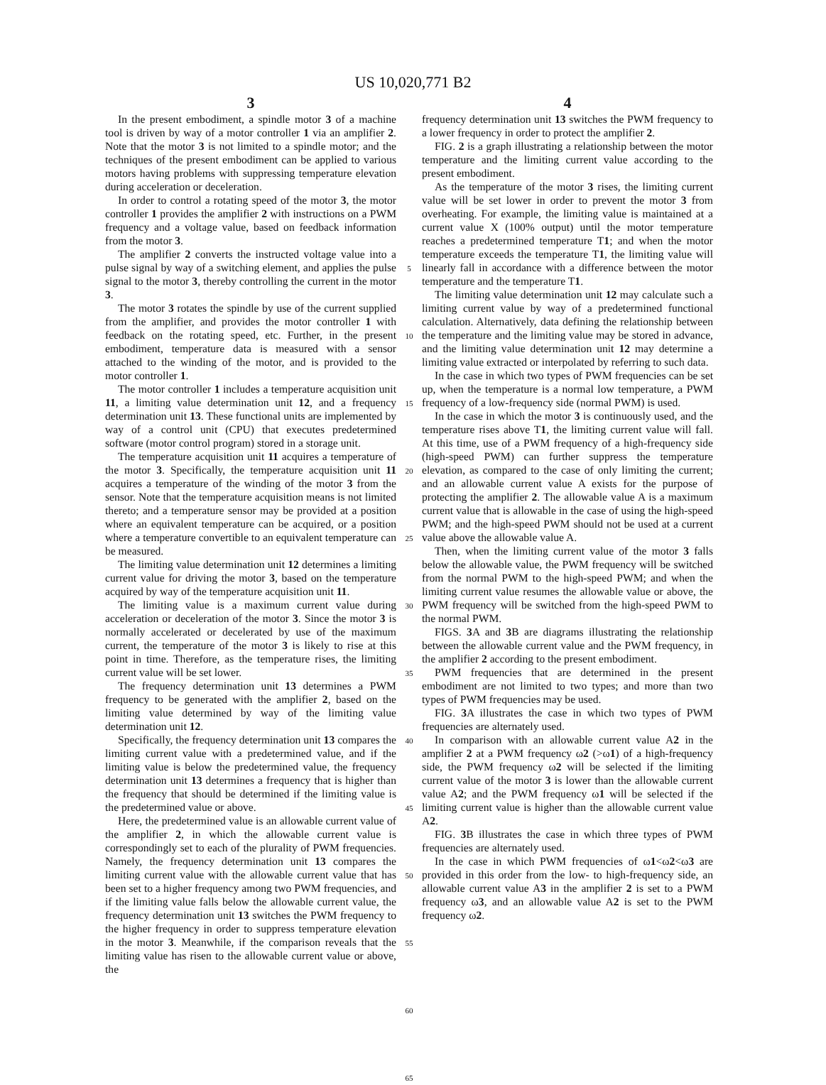US 10,020,771 B2
3
In the present embodiment, a spindle motor 3 of a machine tool is driven by way of a motor controller 1 via an amplifier 2. Note that the motor 3 is not limited to a spindle motor; and the techniques of the present embodiment can be applied to various motors having problems with suppressing temperature elevation during acceleration or deceleration.
In order to control a rotating speed of the motor 3, the motor controller 1 provides the amplifier 2 with instructions on a PWM frequency and a voltage value, based on feedback information from the motor 3.
The amplifier 2 converts the instructed voltage value into a pulse signal by way of a switching element, and applies the pulse signal to the motor 3, thereby controlling the current in the motor 3.
The motor 3 rotates the spindle by use of the current supplied from the amplifier, and provides the motor controller 1 with feedback on the rotating speed, etc. Further, in the present embodiment, temperature data is measured with a sensor attached to the winding of the motor, and is provided to the motor controller 1.
The motor controller 1 includes a temperature acquisition unit 11, a limiting value determination unit 12, and a frequency determination unit 13. These functional units are implemented by way of a control unit (CPU) that executes predetermined software (motor control program) stored in a storage unit.
The temperature acquisition unit 11 acquires a temperature of the motor 3. Specifically, the temperature acquisition unit 11 acquires a temperature of the winding of the motor 3 from the sensor. Note that the temperature acquisition means is not limited thereto; and a temperature sensor may be provided at a position where an equivalent temperature can be acquired, or a position where a temperature convertible to an equivalent temperature can be measured.
The limiting value determination unit 12 determines a limiting current value for driving the motor 3, based on the temperature acquired by way of the temperature acquisition unit 11.
The limiting value is a maximum current value during acceleration or deceleration of the motor 3. Since the motor 3 is normally accelerated or decelerated by use of the maximum current, the temperature of the motor 3 is likely to rise at this point in time. Therefore, as the temperature rises, the limiting current value will be set lower.
The frequency determination unit 13 determines a PWM frequency to be generated with the amplifier 2, based on the limiting value determined by way of the limiting value determination unit 12.
Specifically, the frequency determination unit 13 compares the limiting current value with a predetermined value, and if the limiting value is below the predetermined value, the frequency determination unit 13 determines a frequency that is higher than the frequency that should be determined if the limiting value is the predetermined value or above.
Here, the predetermined value is an allowable current value of the amplifier 2, in which the allowable current value is correspondingly set to each of the plurality of PWM frequencies. Namely, the frequency determination unit 13 compares the limiting current value with the allowable current value that has been set to a higher frequency among two PWM frequencies, and if the limiting value falls below the allowable current value, the frequency determination unit 13 switches the PWM frequency to the higher frequency in order to suppress temperature elevation in the motor 3. Meanwhile, if the comparison reveals that the limiting value has risen to the allowable current value or above, the
5
10
15
20
25
30
35
40
45
50
55
60
65
4
frequency determination unit 13 switches the PWM frequency to a lower frequency in order to protect the amplifier 2.
FIG. 2 is a graph illustrating a relationship between the motor temperature and the limiting current value according to the present embodiment.
As the temperature of the motor 3 rises, the limiting current value will be set lower in order to prevent the motor 3 from overheating. For example, the limiting value is maintained at a current value X (100% output) until the motor temperature reaches a predetermined temperature T1; and when the motor temperature exceeds the temperature T1, the limiting value will linearly fall in accordance with a difference between the motor temperature and the temperature T1.
The limiting value determination unit 12 may calculate such a limiting current value by way of a predetermined functional calculation. Alternatively, data defining the relationship between the temperature and the limiting value may be stored in advance, and the limiting value determination unit 12 may determine a limiting value extracted or interpolated by referring to such data.
In the case in which two types of PWM frequencies can be set up, when the temperature is a normal low temperature, a PWM frequency of a low-frequency side (normal PWM) is used.
In the case in which the motor 3 is continuously used, and the temperature rises above T1, the limiting current value will fall. At this time, use of a PWM frequency of a high-frequency side (high-speed PWM) can further suppress the temperature elevation, as compared to the case of only limiting the current; and an allowable current value A exists for the purpose of protecting the amplifier 2. The allowable value A is a maximum current value that is allowable in the case of using the high-speed PWM; and the high-speed PWM should not be used at a current value above the allowable value A.
Then, when the limiting current value of the motor 3 falls below the allowable value, the PWM frequency will be switched from the normal PWM to the high-speed PWM; and when the limiting current value resumes the allowable value or above, the PWM frequency will be switched from the high-speed PWM to the normal PWM.
FIGS. 3 A and 3 B are diagrams illustrating the relationship between the allowable current value and the PWM frequency, in the amplifier 2 according to the present embodiment.
PWM frequencies that are determined in the present embodiment are not limited to two types; and more than two types of PWM frequencies may be used.
FIG. 3 A illustrates the case in which two types of PWM frequencies are alternately used.
In comparison with an allowable current value A2 in the amplifier 2 at a PWM frequency ω2 (>ω1) of a high-frequency side, the PWM frequency ω2 will be selected if the limiting current value of the motor 3 is lower than the allowable current value A2; and the PWM frequency ω1 will be selected if the limiting current value is higher than the allowable current value A2.
FIG. 3 B illustrates the case in which three types of PWM frequencies are alternately used.
In the case in which PWM frequencies of ω1<ω2<ω3 are provided in this order from the low- to high-frequency side, an allowable current value A3 in the amplifier 2 is set to a PWM frequency ω3, and an allowable value A2 is set to the PWM frequency ω2.